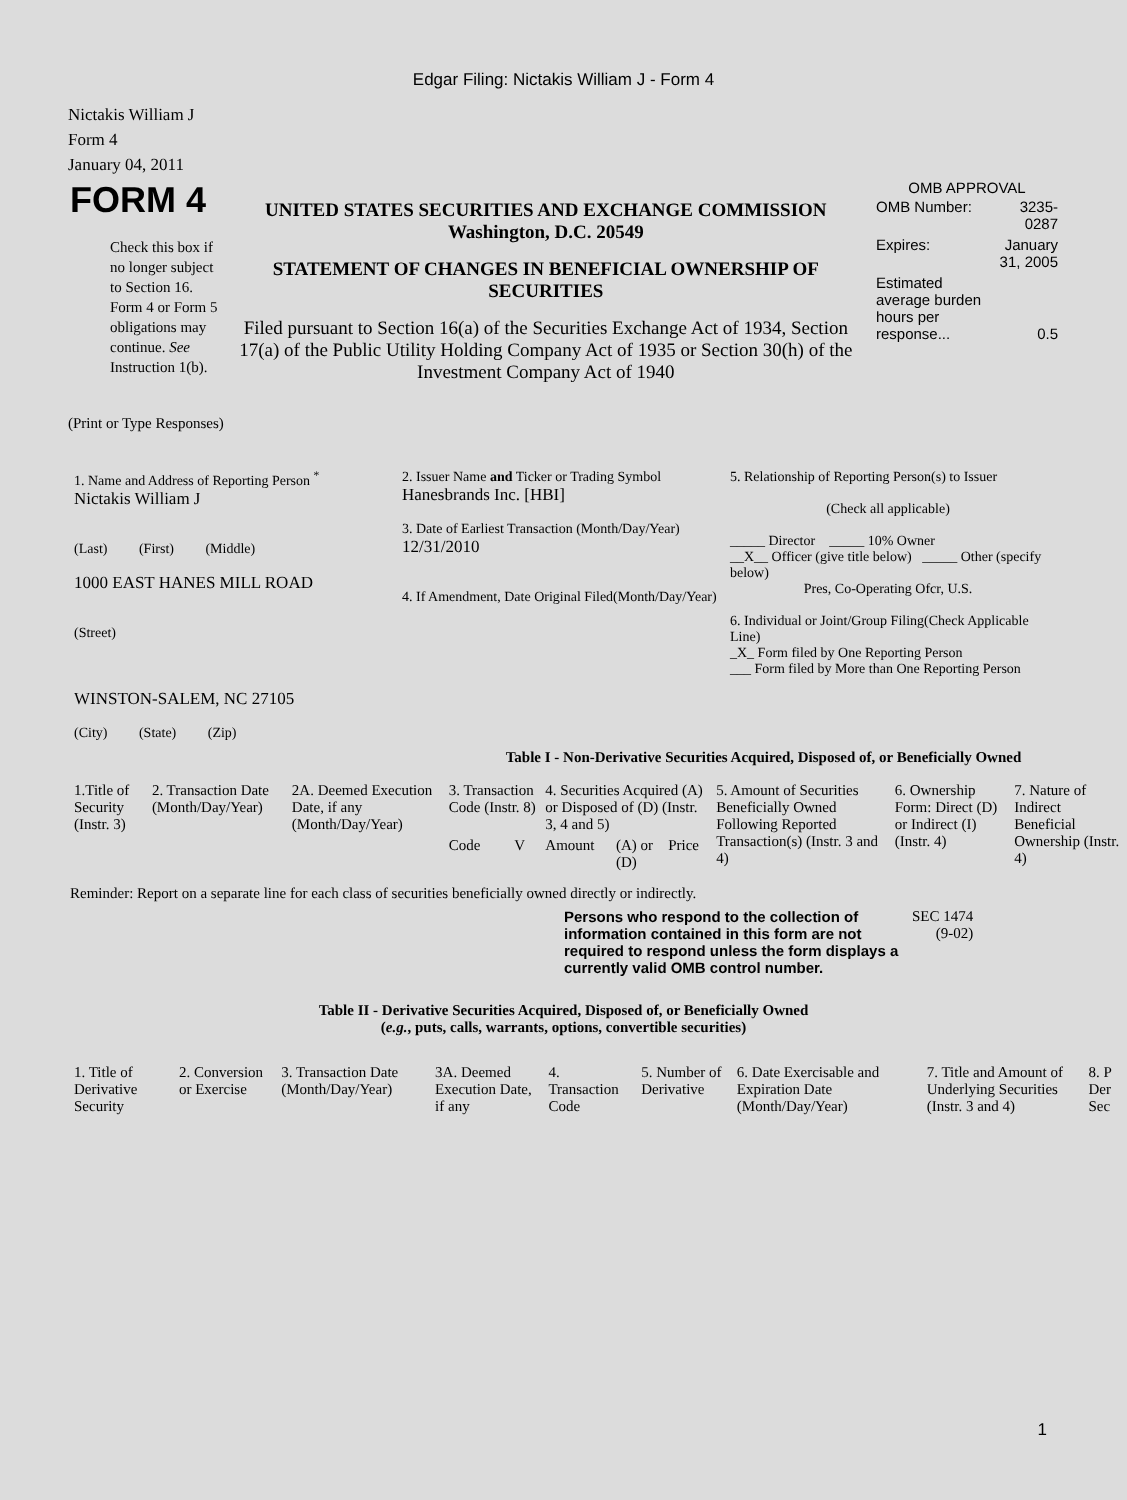Edgar Filing: Nictakis William J - Form 4
Nictakis William J
Form 4
January 04, 2011
| FORM 4 Check this box if no longer subject to Section 16. Form 4 or Form 5 obligations may continue. See Instruction 1(b). | UNITED STATES SECURITIES AND EXCHANGE COMMISSION Washington, D.C. 20549 STATEMENT OF CHANGES IN BENEFICIAL OWNERSHIP OF SECURITIES Filed pursuant to Section 16(a) of the Securities Exchange Act of 1934, Section 17(a) of the Public Utility Holding Company Act of 1935 or Section 30(h) of the Investment Company Act of 1940 | OMB APPROVAL / OMB Number: / 3235-0287 / / Expires: / January 31, 2005 / / Estimated average burden hours per response... / 0.5 / |
(Print or Type Responses)
| 1. Name and Address of Reporting Person <sup>*</sup> Nictakis William J (Last) (First) (Middle) 1000 EAST HANES MILL ROAD (Street) WINSTON-SALEM, NC 27105 (City) (State) (Zip) | 2. Issuer Name and Ticker or Trading Symbol Hanesbrands Inc. [HBI] 3. Date of Earliest Transaction (Month/Day/Year) 12/31/2010 4. If Amendment, Date Original Filed(Month/Day/Year) | 5. Relationship of Reporting Person(s) to Issuer (Check all applicable) _____ Director _____ 10% Owner __X__ Officer (give title below) _____ Other (specify below) Pres, Co-Operating Ofcr, U.S. 6. Individual or Joint/Group Filing(Check Applicable Line) _X_ Form filed by One Reporting Person ___ Form filed by More than One Reporting Person |
Table I - Non-Derivative Securities Acquired, Disposed of, or Beneficially Owned
| 1.Title of Security (Instr. 3) | 2. Transaction Date (Month/Day/Year) | 2A. Deemed Execution Date, if any (Month/Day/Year) | 3. Transaction Code (Instr. 8) | | 4. Securities Acquired (A) or Disposed of (D) (Instr. 3, 4 and 5) | | | 5. Amount of Securities Beneficially Owned Following Reported Transaction(s) (Instr. 3 and 4) | 6. Ownership Form: Direct (D) or Indirect (I) (Instr. 4) | 7. Nature of Indirect Beneficial Ownership (Instr. 4) |
| --- | --- | --- | --- | --- | --- | --- | --- | --- | --- | --- |
| | | | Code | V | Amount | (A) or (D) | Price | | | |
Reminder: Report on a separate line for each class of securities beneficially owned directly or indirectly.
| Persons who respond to the collection of information contained in this form are not required to respond unless the form displays a currently valid OMB control number. | SEC 1474 (9-02) |
Table II - Derivative Securities Acquired, Disposed of, or Beneficially Owned
(e.g., puts, calls, warrants, options, convertible securities)
| 1. Title of Derivative Security | 2. Conversion or Exercise | 3. Transaction Date (Month/Day/Year) | 3A. Deemed Execution Date, if any | 4. Transaction Code | 5. Number of Derivative | 6. Date Exercisable and Expiration Date (Month/Day/Year) | 7. Title and Amount of Underlying Securities (Instr. 3 and 4) | 8. P Der Sec |
| --- | --- | --- | --- | --- | --- | --- | --- | --- |
1